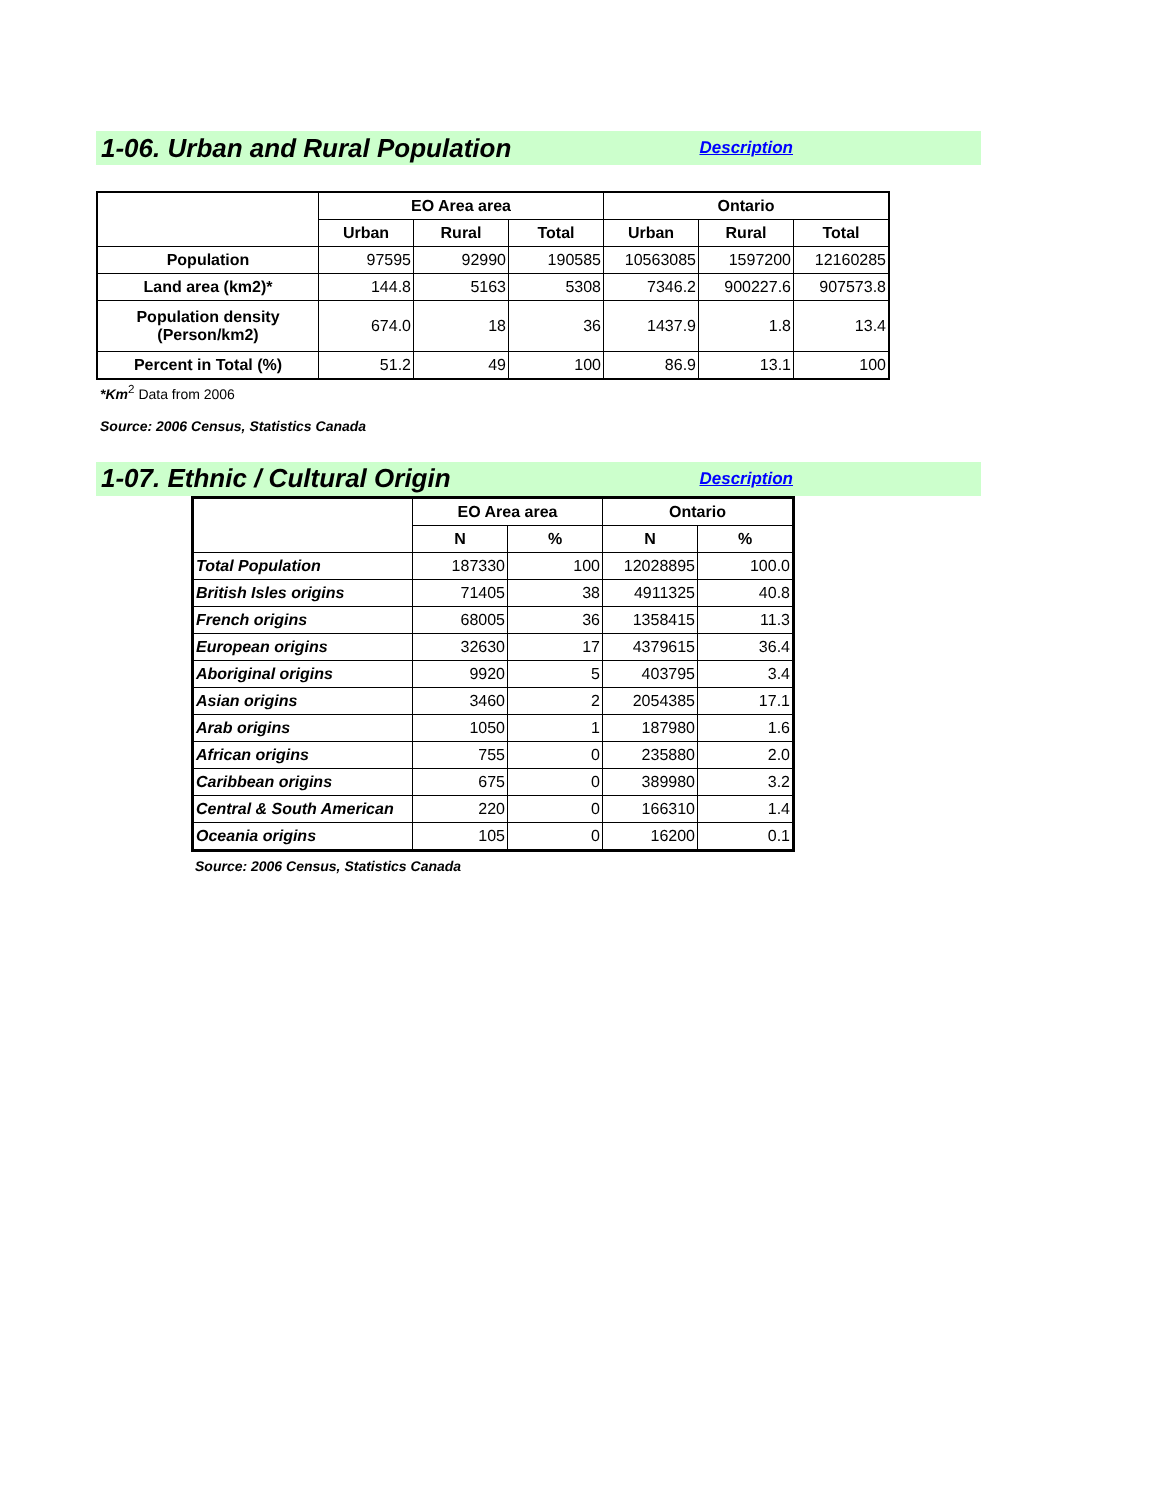1-06. Urban and Rural Population
Description
| | EO Area area | | | Ontario | | |
| --- | --- | --- | --- | --- | --- | --- |
| | Urban | Rural | Total | Urban | Rural | Total |
| Population | 97595 | 92990 | 190585 | 10563085 | 1597200 | 12160285 |
| Land area (km2)* | 144.8 | 5163 | 5308 | 7346.2 | 900227.6 | 907573.8 |
| Population density (Person/km2) | 674.0 | 18 | 36 | 1437.9 | 1.8 | 13.4 |
| Percent in Total (%) | 51.2 | 49 | 100 | 86.9 | 13.1 | 100 |
*Km<sup>2</sup> Data from 2006
Source: 2006 Census, Statistics Canada
1-07. Ethnic / Cultural Origin
Description
| | EO Area area | | Ontario | |
| --- | --- | --- | --- | --- |
| | N | % | N | % |
| Total Population | 187330 | 100 | 12028895 | 100.0 |
| British Isles origins | 71405 | 38 | 4911325 | 40.8 |
| French origins | 68005 | 36 | 1358415 | 11.3 |
| European origins | 32630 | 17 | 4379615 | 36.4 |
| Aboriginal origins | 9920 | 5 | 403795 | 3.4 |
| Asian origins | 3460 | 2 | 2054385 | 17.1 |
| Arab origins | 1050 | 1 | 187980 | 1.6 |
| African origins | 755 | 0 | 235880 | 2.0 |
| Caribbean origins | 675 | 0 | 389980 | 3.2 |
| Central & South American | 220 | 0 | 166310 | 1.4 |
| Oceania origins | 105 | 0 | 16200 | 0.1 |
Source: 2006 Census, Statistics Canada